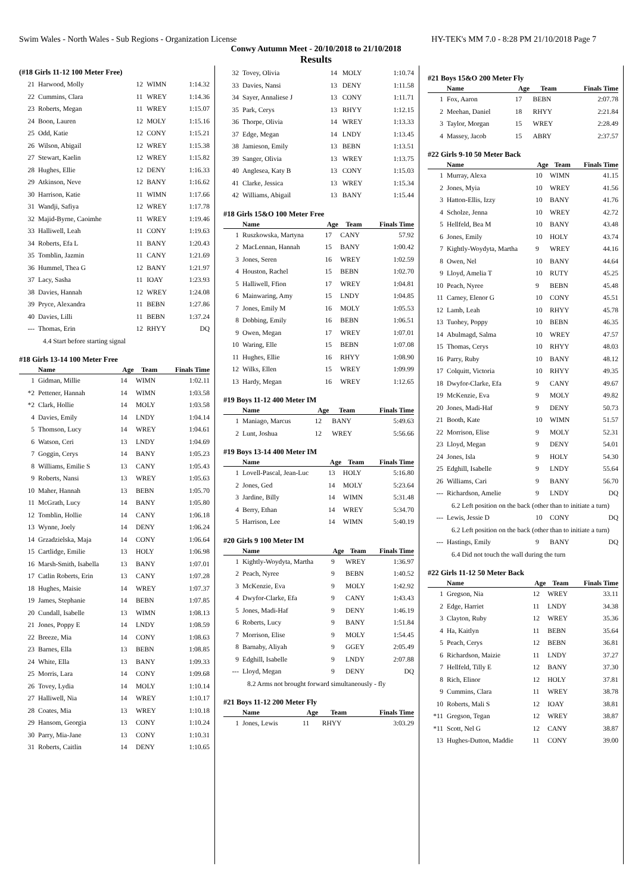Swim Wales - North Wales - Sub Regions - Organization License HY-TEK's MM 7.0 - 8:28 PM 21/10/2018 Page 7
Conwy Autumn Meet - 20/10/2018 to 21/10/2018
Results
(#18 Girls 11-12 100 Meter Free)
| 21 | Harwood, Molly | 12 | WIMN | 1:14.32 |
| 22 | Cummins, Clara | 11 | WREY | 1:14.36 |
| 23 | Roberts, Megan | 11 | WREY | 1:15.07 |
| 24 | Boon, Lauren | 12 | MOLY | 1:15.16 |
| 25 | Odd, Katie | 12 | CONY | 1:15.21 |
| 26 | Wilson, Abigail | 12 | WREY | 1:15.38 |
| 27 | Stewart, Kaelin | 12 | WREY | 1:15.82 |
| 28 | Hughes, Ellie | 12 | DENY | 1:16.33 |
| 29 | Atkinson, Neve | 12 | BANY | 1:16.62 |
| 30 | Harrison, Katie | 11 | WIMN | 1:17.66 |
| 31 | Wandji, Safiya | 12 | WREY | 1:17.78 |
| 32 | Majid-Byrne, Caoimhe | 11 | WREY | 1:19.46 |
| 33 | Halliwell, Leah | 11 | CONY | 1:19.63 |
| 34 | Roberts, Efa L | 11 | BANY | 1:20.43 |
| 35 | Tomblin, Jazmin | 11 | CANY | 1:21.69 |
| 36 | Hummel, Thea G | 12 | BANY | 1:21.97 |
| 37 | Lacy, Sasha | 11 | IOAY | 1:23.93 |
| 38 | Davies, Hannah | 12 | WREY | 1:24.08 |
| 39 | Pryce, Alexandra | 11 | BEBN | 1:27.86 |
| 40 | Davies, Lilli | 11 | BEBN | 1:37.24 |
| --- | Thomas, Erin | 12 | RHYY | DQ |
| 4.4 Start before starting signal | | | | |
#18 Girls 13-14 100 Meter Free
| | Name | Age | Team | Finals Time |
| --- | --- | --- | --- | --- |
| 1 | Gidman, Millie | 14 | WIMN | 1:02.11 |
| *2 | Pettener, Hannah | 14 | WIMN | 1:03.58 |
| *2 | Clark, Hollie | 14 | MOLY | 1:03.58 |
| 4 | Davies, Emily | 14 | LNDY | 1:04.14 |
| 5 | Thomson, Lucy | 14 | WREY | 1:04.61 |
| 6 | Watson, Ceri | 13 | LNDY | 1:04.69 |
| 7 | Goggin, Cerys | 14 | BANY | 1:05.23 |
| 8 | Williams, Emilie S | 13 | CANY | 1:05.43 |
| 9 | Roberts, Nansi | 13 | WREY | 1:05.63 |
| 10 | Maher, Hannah | 13 | BEBN | 1:05.70 |
| 11 | McGrath, Lucy | 14 | BANY | 1:05.80 |
| 12 | Tomblin, Hollie | 14 | CANY | 1:06.18 |
| 13 | Wynne, Joely | 14 | DENY | 1:06.24 |
| 14 | Grzadzielska, Maja | 14 | CONY | 1:06.64 |
| 15 | Cartlidge, Emilie | 13 | HOLY | 1:06.98 |
| 16 | Marsh-Smith, Isabella | 13 | BANY | 1:07.01 |
| 17 | Catlin Roberts, Erin | 13 | CANY | 1:07.28 |
| 18 | Hughes, Maisie | 14 | WREY | 1:07.37 |
| 19 | James, Stephanie | 14 | BEBN | 1:07.85 |
| 20 | Cundall, Isabelle | 13 | WIMN | 1:08.13 |
| 21 | Jones, Poppy E | 14 | LNDY | 1:08.59 |
| 22 | Breeze, Mia | 14 | CONY | 1:08.63 |
| 23 | Barnes, Ella | 13 | BEBN | 1:08.85 |
| 24 | White, Ella | 13 | BANY | 1:09.33 |
| 25 | Morris, Lara | 14 | CONY | 1:09.68 |
| 26 | Tovey, Lydia | 14 | MOLY | 1:10.14 |
| 27 | Halliwell, Nia | 14 | WREY | 1:10.17 |
| 28 | Coates, Mia | 13 | WREY | 1:10.18 |
| 29 | Hansom, Georgia | 13 | CONY | 1:10.24 |
| 30 | Parry, Mia-Jane | 13 | CONY | 1:10.31 |
| 31 | Roberts, Caitlin | 14 | DENY | 1:10.65 |
| 32 | Tovey, Olivia | 14 | MOLY | 1:10.74 |
| 33 | Davies, Nansi | 13 | DENY | 1:11.58 |
| 34 | Sayer, Annaliese J | 13 | CONY | 1:11.71 |
| 35 | Park, Cerys | 13 | RHYY | 1:12.15 |
| 36 | Thorpe, Olivia | 14 | WREY | 1:13.33 |
| 37 | Edge, Megan | 14 | LNDY | 1:13.45 |
| 38 | Jamieson, Emily | 13 | BEBN | 1:13.51 |
| 39 | Sanger, Olivia | 13 | WREY | 1:13.75 |
| 40 | Anglesea, Katy B | 13 | CONY | 1:15.03 |
| 41 | Clarke, Jessica | 13 | WREY | 1:15.34 |
| 42 | Williams, Abigail | 13 | BANY | 1:15.44 |
#18 Girls 15&O 100 Meter Free
| | Name | Age | Team | Finals Time |
| --- | --- | --- | --- | --- |
| 1 | Ruszkowska, Martyna | 17 | CANY | 57.92 |
| 2 | MacLennan, Hannah | 15 | BANY | 1:00.42 |
| 3 | Jones, Seren | 16 | WREY | 1:02.59 |
| 4 | Houston, Rachel | 15 | BEBN | 1:02.70 |
| 5 | Halliwell, Ffion | 17 | WREY | 1:04.81 |
| 6 | Mainwaring, Amy | 15 | LNDY | 1:04.85 |
| 7 | Jones, Emily M | 16 | MOLY | 1:05.53 |
| 8 | Dobbing, Emily | 16 | BEBN | 1:06.51 |
| 9 | Owen, Megan | 17 | WREY | 1:07.01 |
| 10 | Waring, Elle | 15 | BEBN | 1:07.08 |
| 11 | Hughes, Ellie | 16 | RHYY | 1:08.90 |
| 12 | Wilks, Ellen | 15 | WREY | 1:09.99 |
| 13 | Hardy, Megan | 16 | WREY | 1:12.65 |
#19 Boys 11-12 400 Meter IM
| | Name | Age | Team | Finals Time |
| --- | --- | --- | --- | --- |
| 1 | Maniago, Marcus | 12 | BANY | 5:49.63 |
| 2 | Lunt, Joshua | 12 | WREY | 5:56.66 |
#19 Boys 13-14 400 Meter IM
| | Name | Age | Team | Finals Time |
| --- | --- | --- | --- | --- |
| 1 | Lovell-Pascal, Jean-Luc | 13 | HOLY | 5:16.80 |
| 2 | Jones, Ged | 14 | MOLY | 5:23.64 |
| 3 | Jardine, Billy | 14 | WIMN | 5:31.48 |
| 4 | Berry, Ethan | 14 | WREY | 5:34.70 |
| 5 | Harrison, Lee | 14 | WIMN | 5:40.19 |
#20 Girls 9 100 Meter IM
| | Name | Age | Team | Finals Time |
| --- | --- | --- | --- | --- |
| 1 | Kightly-Woydyta, Martha | 9 | WREY | 1:36.97 |
| 2 | Peach, Nyree | 9 | BEBN | 1:40.52 |
| 3 | McKenzie, Eva | 9 | MOLY | 1:42.92 |
| 4 | Dwyfor-Clarke, Efa | 9 | CANY | 1:43.43 |
| 5 | Jones, Madi-Haf | 9 | DENY | 1:46.19 |
| 6 | Roberts, Lucy | 9 | BANY | 1:51.84 |
| 7 | Morrison, Elise | 9 | MOLY | 1:54.45 |
| 8 | Barnaby, Aliyah | 9 | GGEY | 2:05.49 |
| 9 | Edghill, Isabelle | 9 | LNDY | 2:07.88 |
| --- | Lloyd, Megan | 9 | DENY | DQ |
| 8.2 Arms not brought forward simultaneously - fly | | | | |
#21 Boys 11-12 200 Meter Fly
| | Name | Age | Team | Finals Time |
| --- | --- | --- | --- | --- |
| 1 | Jones, Lewis | 11 | RHYY | 3:03.29 |
#21 Boys 15&O 200 Meter Fly
| | Name | Age | Team | Finals Time |
| --- | --- | --- | --- | --- |
| 1 | Fox, Aaron | 17 | BEBN | 2:07.78 |
| 2 | Meehan, Daniel | 18 | RHYY | 2:21.84 |
| 3 | Taylor, Morgan | 15 | WREY | 2:28.49 |
| 4 | Massey, Jacob | 15 | ABRY | 2:37.57 |
#22 Girls 9-10 50 Meter Back
| | Name | Age | Team | Finals Time |
| --- | --- | --- | --- | --- |
| 1 | Murray, Alexa | 10 | WIMN | 41.15 |
| 2 | Jones, Myia | 10 | WREY | 41.56 |
| 3 | Hatton-Ellis, Izzy | 10 | BANY | 41.76 |
| 4 | Scholze, Jenna | 10 | WREY | 42.72 |
| 5 | Hellfeld, Bea M | 10 | BANY | 43.48 |
| 6 | Jones, Emily | 10 | HOLY | 43.74 |
| 7 | Kightly-Woydyta, Martha | 9 | WREY | 44.16 |
| 8 | Owen, Nel | 10 | BANY | 44.64 |
| 9 | Lloyd, Amelia T | 10 | RUTY | 45.25 |
| 10 | Peach, Nyree | 9 | BEBN | 45.48 |
| 11 | Carney, Elenor G | 10 | CONY | 45.51 |
| 12 | Lamb, Leah | 10 | RHYY | 45.78 |
| 13 | Tuohey, Poppy | 10 | BEBN | 46.35 |
| 14 | Abulmagd, Salma | 10 | WREY | 47.57 |
| 15 | Thomas, Cerys | 10 | RHYY | 48.03 |
| 16 | Parry, Ruby | 10 | BANY | 48.12 |
| 17 | Colquitt, Victoria | 10 | RHYY | 49.35 |
| 18 | Dwyfor-Clarke, Efa | 9 | CANY | 49.67 |
| 19 | McKenzie, Eva | 9 | MOLY | 49.82 |
| 20 | Jones, Madi-Haf | 9 | DENY | 50.73 |
| 21 | Booth, Kate | 10 | WIMN | 51.57 |
| 22 | Morrison, Elise | 9 | MOLY | 52.31 |
| 23 | Lloyd, Megan | 9 | DENY | 54.01 |
| 24 | Jones, Isla | 9 | HOLY | 54.30 |
| 25 | Edghill, Isabelle | 9 | LNDY | 55.64 |
| 26 | Williams, Cari | 9 | BANY | 56.70 |
| --- | Richardson, Amelie | 9 | LNDY | DQ |
| 6.2 Left position on the back (other than to initiate a turn) | | | | |
| --- | Lewis, Jessie D | 10 | CONY | DQ |
| 6.2 Left position on the back (other than to initiate a turn) | | | | |
| --- | Hastings, Emily | 9 | BANY | DQ |
| 6.4 Did not touch the wall during the turn | | | | |
#22 Girls 11-12 50 Meter Back
| | Name | Age | Team | Finals Time |
| --- | --- | --- | --- | --- |
| 1 | Gregson, Nia | 12 | WREY | 33.11 |
| 2 | Edge, Harriet | 11 | LNDY | 34.38 |
| 3 | Clayton, Ruby | 12 | WREY | 35.36 |
| 4 | Ha, Kaitlyn | 11 | BEBN | 35.64 |
| 5 | Peach, Cerys | 12 | BEBN | 36.81 |
| 6 | Richardson, Maizie | 11 | LNDY | 37.27 |
| 7 | Hellfeld, Tilly E | 12 | BANY | 37.30 |
| 8 | Rich, Elinor | 12 | HOLY | 37.81 |
| 9 | Cummins, Clara | 11 | WREY | 38.78 |
| 10 | Roberts, Mali S | 12 | IOAY | 38.81 |
| *11 | Gregson, Tegan | 12 | WREY | 38.87 |
| *11 | Scott, Nel G | 12 | CANY | 38.87 |
| 13 | Hughes-Dutton, Maddie | 11 | CONY | 39.00 |